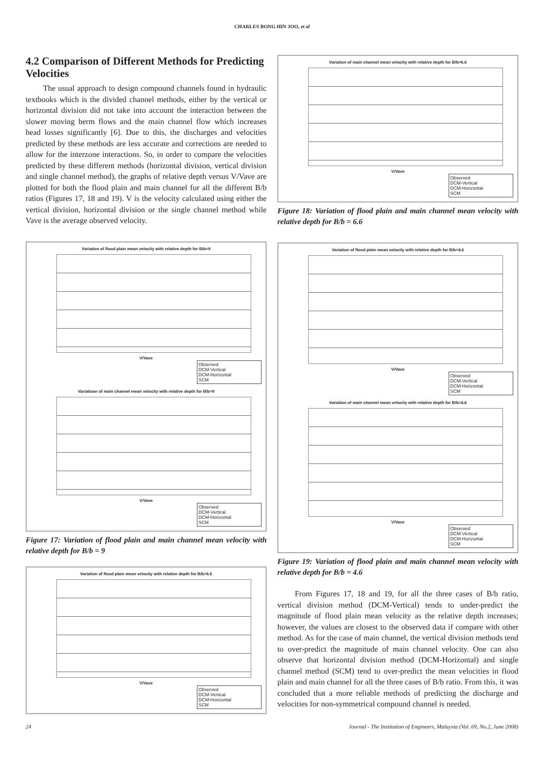CHARLES BONG HIN JOO, et al
4.2 Comparison of Different Methods for Predicting Velocities
The usual approach to design compound channels found in hydraulic textbooks which is the divided channel methods, either by the vertical or horizontal division did not take into account the interaction between the slower moving berm flows and the main channel flow which increases head losses significantly [6]. Due to this, the discharges and velocities predicted by these methods are less accurate and corrections are needed to allow for the interzone interactions. So, in order to compare the velocities predicted by these different methods (horizontal division, vertical division and single channel method), the graphs of relative depth versus V/Vave are plotted for both the flood plain and main channel for all the different B/b ratios (Figures 17, 18 and 19). V is the velocity calculated using either the vertical division, horizontal division or the single channel method while Vave is the average observed velocity.
Variation of flood plain mean velocity with relative depth for B/b=9
V/Vave
Observed
DCM-Vertical
DCM-Horizontal
SCM
Variatioan of main channel mean velocity with relative depth for B/b=9
V/Vave
Observed
DCM-Vertical
DCM-Horizontal
SCM
Figure 17: Variation of flood plain and main channel mean velocity with relative depth for B/b = 9
Variation of flood plain mean velocity with relative depth for B/b=6.6
V/Vave
Observed
DCM-Vertical
DCM-Horizontal
SCM
Variation of main channel mean velocity with relative depth for B/b=6.6
V/Vave
Observed
DCM-Vertical
DCM-Horizontal
SCM
Figure 18: Variation of flood plain and main channel mean velocity with relative depth for B/b = 6.6
Variation of flood plain mean velocity with relative depth for B/b=4.6
V/Vave
Observed
DCM-Vertical
DCM-Horizontal
SCM
Variation of main channel mean velocity with relative depth for B/b=4.6
V/Vave
Observed
DCM-Vertical
DCM-Horizontal
SCM
Figure 19: Variation of flood plain and main channel mean velocity with relative depth for B/b = 4.6
From Figures 17, 18 and 19, for all the three cases of B/b ratio, vertical division method (DCM-Vertical) tends to under-predict the magnitude of flood plain mean velocity as the relative depth increases; however, the values are closest to the observed data if compare with other method. As for the case of main channel, the vertical division methods tend to over-predict the magnitude of main channel velocity. One can also observe that horizontal division method (DCM-Horizontal) and single channel method (SCM) tend to over-predict the mean velocities in flood plain and main channel for all the three cases of B/b ratio. From this, it was concluded that a more reliable methods of predicting the discharge and velocities for non-symmetrical compound channel is needed.
24 Journal - The Institution of Engineers, Malaysia (Vol. 69, No.2, June 2008)